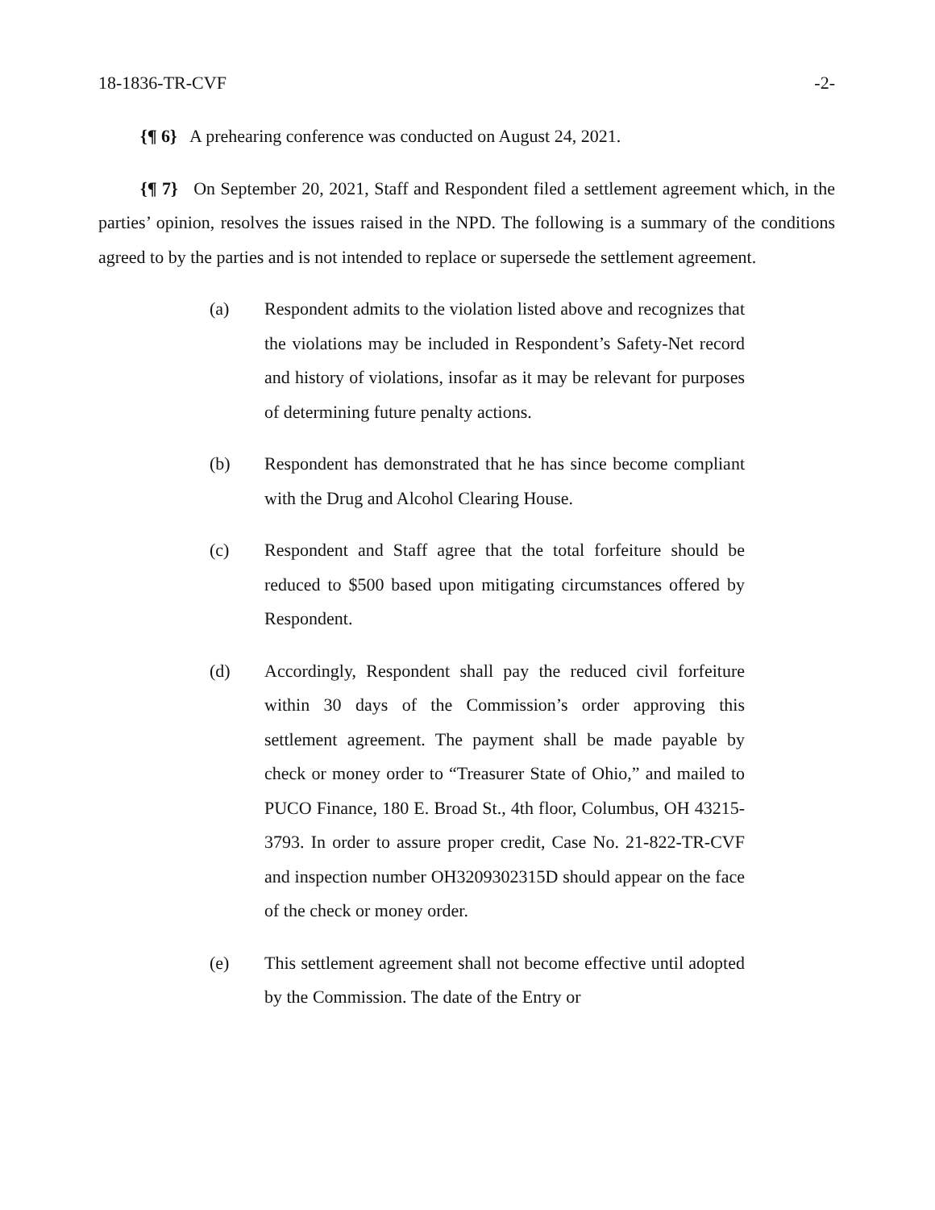18-1836-TR-CVF -2-
{¶ 6} A prehearing conference was conducted on August 24, 2021.
{¶ 7} On September 20, 2021, Staff and Respondent filed a settlement agreement which, in the parties’ opinion, resolves the issues raised in the NPD. The following is a summary of the conditions agreed to by the parties and is not intended to replace or supersede the settlement agreement.
(a) Respondent admits to the violation listed above and recognizes that the violations may be included in Respondent’s Safety-Net record and history of violations, insofar as it may be relevant for purposes of determining future penalty actions.
(b) Respondent has demonstrated that he has since become compliant with the Drug and Alcohol Clearing House.
(c) Respondent and Staff agree that the total forfeiture should be reduced to $500 based upon mitigating circumstances offered by Respondent.
(d) Accordingly, Respondent shall pay the reduced civil forfeiture within 30 days of the Commission’s order approving this settlement agreement. The payment shall be made payable by check or money order to “Treasurer State of Ohio,” and mailed to PUCO Finance, 180 E. Broad St., 4th floor, Columbus, OH 43215-3793. In order to assure proper credit, Case No. 21-822-TR-CVF and inspection number OH3209302315D should appear on the face of the check or money order.
(e) This settlement agreement shall not become effective until adopted by the Commission. The date of the Entry or